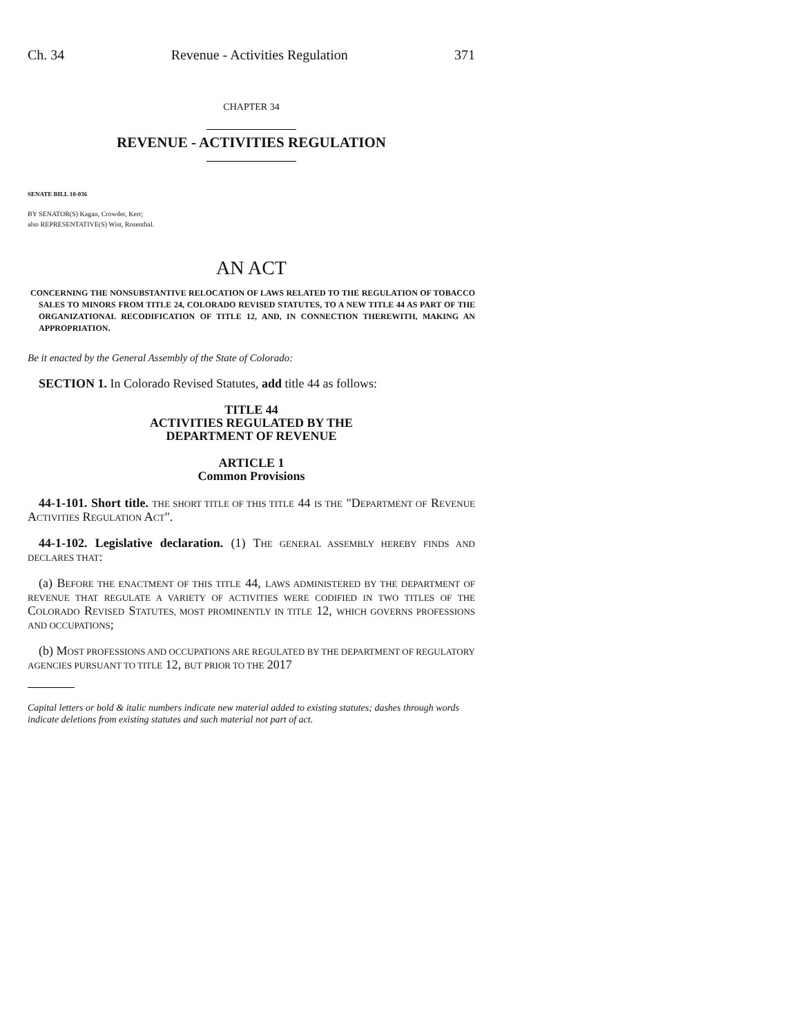Ch. 34 Revenue - Activities Regulation 371
CHAPTER 34
REVENUE - ACTIVITIES REGULATION
SENATE BILL 18-036
BY SENATOR(S) Kagan, Crowder, Kerr;
also REPRESENTATIVE(S) Wist, Rosenthal.
AN ACT
CONCERNING THE NONSUBSTANTIVE RELOCATION OF LAWS RELATED TO THE REGULATION OF TOBACCO SALES TO MINORS FROM TITLE 24, COLORADO REVISED STATUTES, TO A NEW TITLE 44 AS PART OF THE ORGANIZATIONAL RECODIFICATION OF TITLE 12, AND, IN CONNECTION THEREWITH, MAKING AN APPROPRIATION.
Be it enacted by the General Assembly of the State of Colorado:
SECTION 1. In Colorado Revised Statutes, add title 44 as follows:
TITLE 44
ACTIVITIES REGULATED BY THE
DEPARTMENT OF REVENUE
ARTICLE 1
Common Provisions
44-1-101. Short title. THE SHORT TITLE OF THIS TITLE 44 IS THE "DEPARTMENT OF REVENUE ACTIVITIES REGULATION ACT".
44-1-102. Legislative declaration. (1) THE GENERAL ASSEMBLY HEREBY FINDS AND DECLARES THAT:
(a) BEFORE THE ENACTMENT OF THIS TITLE 44, LAWS ADMINISTERED BY THE DEPARTMENT OF REVENUE THAT REGULATE A VARIETY OF ACTIVITIES WERE CODIFIED IN TWO TITLES OF THE COLORADO REVISED STATUTES, MOST PROMINENTLY IN TITLE 12, WHICH GOVERNS PROFESSIONS AND OCCUPATIONS;
(b) MOST PROFESSIONS AND OCCUPATIONS ARE REGULATED BY THE DEPARTMENT OF REGULATORY AGENCIES PURSUANT TO TITLE 12, BUT PRIOR TO THE 2017
Capital letters or bold & italic numbers indicate new material added to existing statutes; dashes through words indicate deletions from existing statutes and such material not part of act.